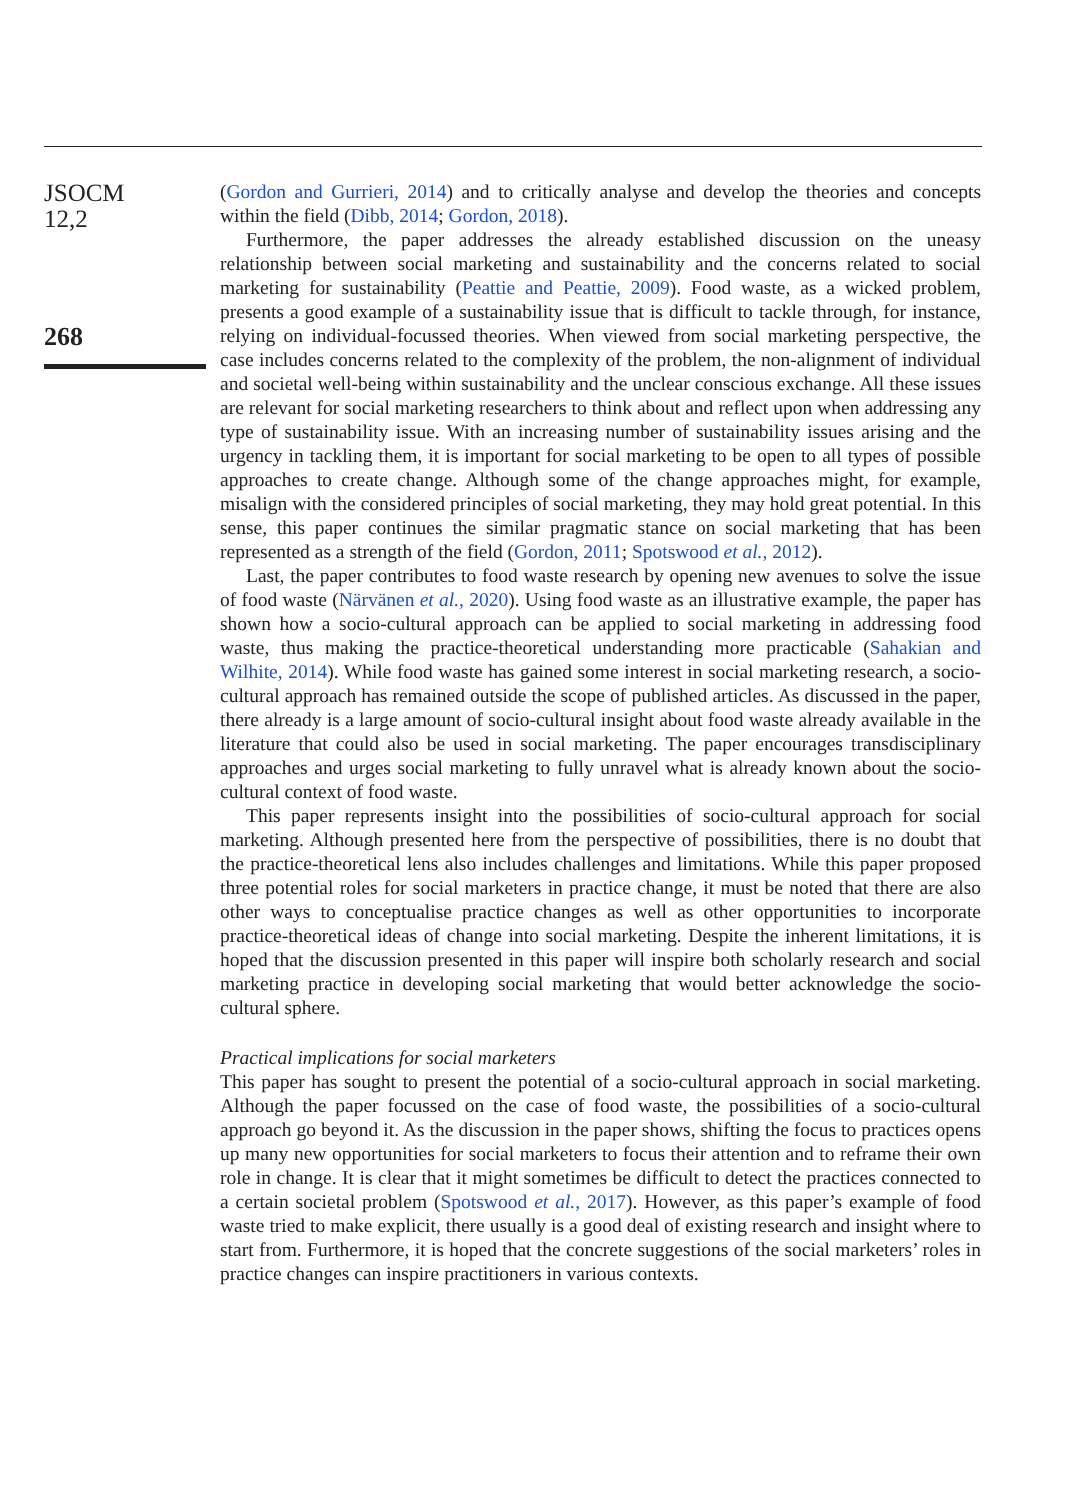JSOCM
12,2
268
(Gordon and Gurrieri, 2014) and to critically analyse and develop the theories and concepts within the field (Dibb, 2014; Gordon, 2018).
Furthermore, the paper addresses the already established discussion on the uneasy relationship between social marketing and sustainability and the concerns related to social marketing for sustainability (Peattie and Peattie, 2009). Food waste, as a wicked problem, presents a good example of a sustainability issue that is difficult to tackle through, for instance, relying on individual-focussed theories. When viewed from social marketing perspective, the case includes concerns related to the complexity of the problem, the non-alignment of individual and societal well-being within sustainability and the unclear conscious exchange. All these issues are relevant for social marketing researchers to think about and reflect upon when addressing any type of sustainability issue. With an increasing number of sustainability issues arising and the urgency in tackling them, it is important for social marketing to be open to all types of possible approaches to create change. Although some of the change approaches might, for example, misalign with the considered principles of social marketing, they may hold great potential. In this sense, this paper continues the similar pragmatic stance on social marketing that has been represented as a strength of the field (Gordon, 2011; Spotswood et al., 2012).
Last, the paper contributes to food waste research by opening new avenues to solve the issue of food waste (Närvänen et al., 2020). Using food waste as an illustrative example, the paper has shown how a socio-cultural approach can be applied to social marketing in addressing food waste, thus making the practice-theoretical understanding more practicable (Sahakian and Wilhite, 2014). While food waste has gained some interest in social marketing research, a socio-cultural approach has remained outside the scope of published articles. As discussed in the paper, there already is a large amount of socio-cultural insight about food waste already available in the literature that could also be used in social marketing. The paper encourages transdisciplinary approaches and urges social marketing to fully unravel what is already known about the socio-cultural context of food waste.
This paper represents insight into the possibilities of socio-cultural approach for social marketing. Although presented here from the perspective of possibilities, there is no doubt that the practice-theoretical lens also includes challenges and limitations. While this paper proposed three potential roles for social marketers in practice change, it must be noted that there are also other ways to conceptualise practice changes as well as other opportunities to incorporate practice-theoretical ideas of change into social marketing. Despite the inherent limitations, it is hoped that the discussion presented in this paper will inspire both scholarly research and social marketing practice in developing social marketing that would better acknowledge the socio-cultural sphere.
Practical implications for social marketers
This paper has sought to present the potential of a socio-cultural approach in social marketing. Although the paper focussed on the case of food waste, the possibilities of a socio-cultural approach go beyond it. As the discussion in the paper shows, shifting the focus to practices opens up many new opportunities for social marketers to focus their attention and to reframe their own role in change. It is clear that it might sometimes be difficult to detect the practices connected to a certain societal problem (Spotswood et al., 2017). However, as this paper’s example of food waste tried to make explicit, there usually is a good deal of existing research and insight where to start from. Furthermore, it is hoped that the concrete suggestions of the social marketers’ roles in practice changes can inspire practitioners in various contexts.